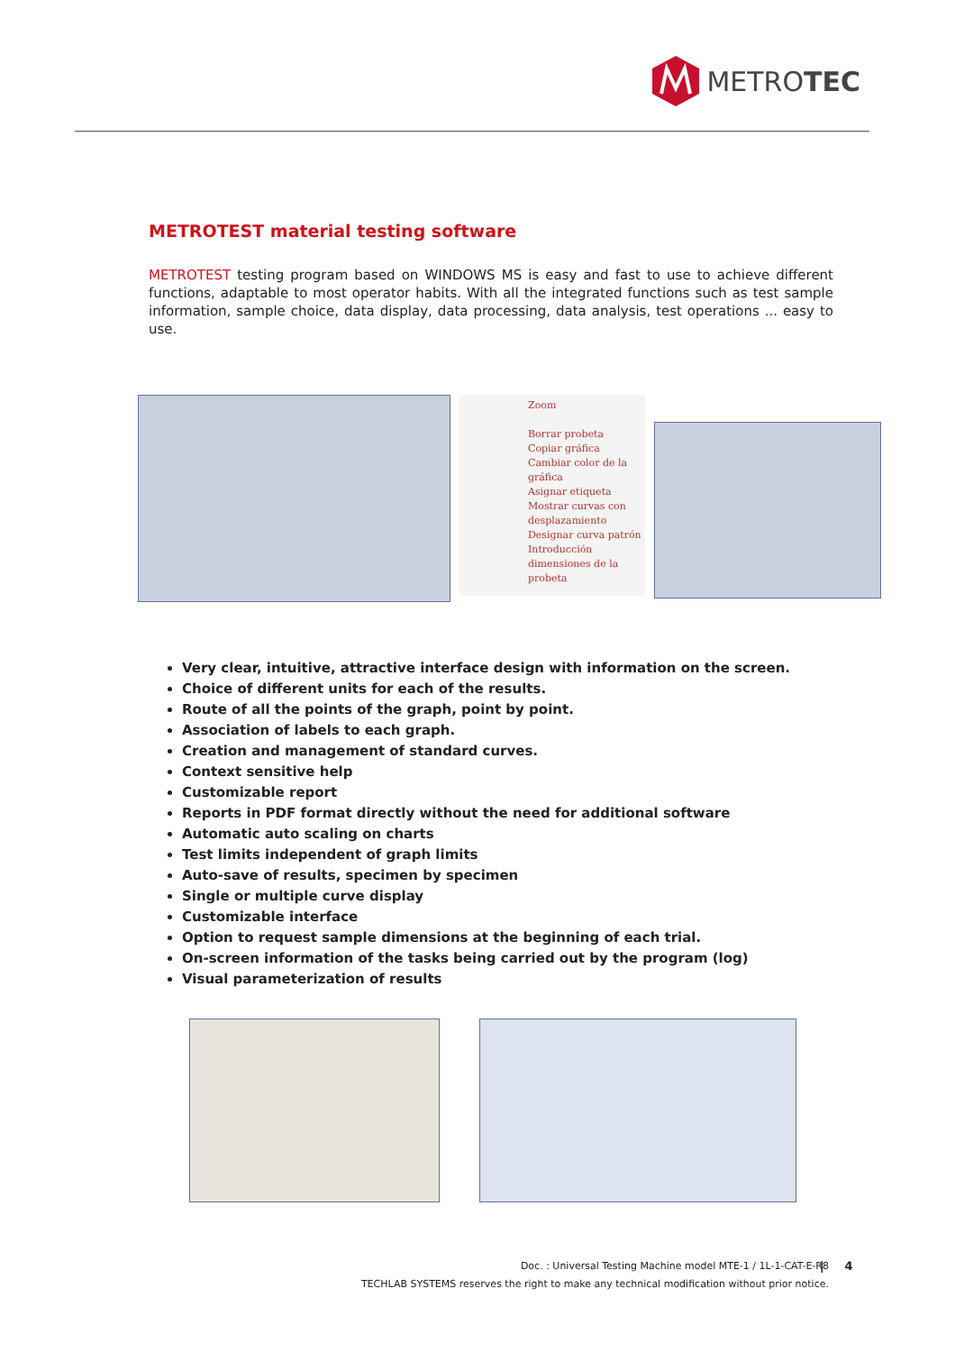METROTEC
METROTEST material testing software
METROTEST testing program based on WINDOWS MS is easy and fast to use to achieve different functions, adaptable to most operator habits. With all the integrated functions such as test sample information, sample choice, data display, data processing, data analysis, test operations ... easy to use.
Zoom
Borrar probeta
Copiar gráfica
Cambiar color de la gráfica
Asignar etiqueta
Mostrar curvas con desplazamiento
Designar curva patrón
Introducción dimensiones de la probeta
Very clear, intuitive, attractive interface design with information on the screen.
Choice of different units for each of the results.
Route of all the points of the graph, point by point.
Association of labels to each graph.
Creation and management of standard curves.
Context sensitive help
Customizable report
Reports in PDF format directly without the need for additional software
Automatic auto scaling on charts
Test limits independent of graph limits
Auto-save of results, specimen by specimen
Single or multiple curve display
Customizable interface
Option to request sample dimensions at the beginning of each trial.
On-screen information of the tasks being carried out by the program (log)
Visual parameterization of results
Doc. : Universal Testing Machine model MTE-1 / 1L-1-CAT-E-R8
TECHLAB SYSTEMS reserves the right to make any technical modification without prior notice.
| 4